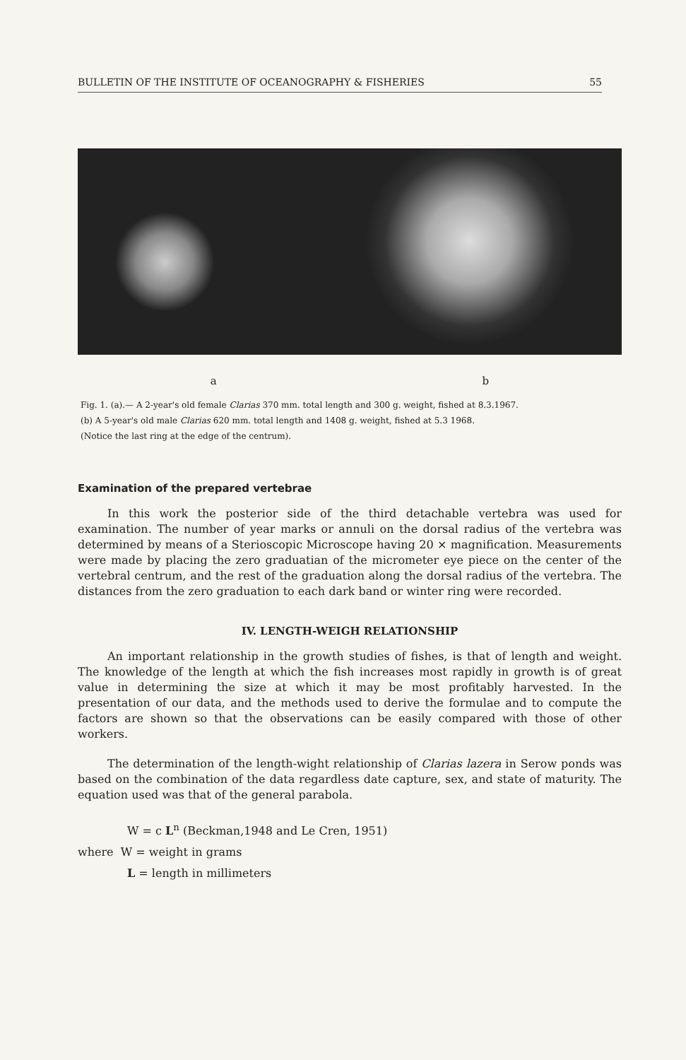BULLETIN OF THE INSTITUTE OF OCEANOGRAPHY & FISHERIES 55
a b
Fig. 1. (a).— A 2-year's old female Clarias 370 mm. total length and 300 g. weight, fished at 8.3.1967.
(b) A 5-year's old male Clarias 620 mm. total length and 1408 g. weight, fished at 5.3 1968.
(Notice the last ring at the edge of the centrum).
Examination of the prepared vertebrae
In this work the posterior side of the third detachable vertebra was used for examination. The number of year marks or annuli on the dorsal radius of the vertebra was determined by means of a Sterioscopic Microscope having 20 × magnification. Measurements were made by placing the zero graduatian of the micrometer eye piece on the center of the vertebral centrum, and the rest of the graduation along the dorsal radius of the vertebra. The distances from the zero graduation to each dark band or winter ring were recorded.
IV. LENGTH-WEIGH RELATIONSHIP
An important relationship in the growth studies of fishes, is that of length and weight. The knowledge of the length at which the fish increases most rapidly in growth is of great value in determining the size at which it may be most profitably harvested. In the presentation of our data, and the methods used to derive the formulae and to compute the factors are shown so that the observations can be easily compared with those of other workers.
The determination of the length-wight relationship of Clarias lazera in Serow ponds was based on the combination of the data regardless date capture, sex, and state of maturity. The equation used was that of the general parabola.
W = c L<sup>n</sup> (Beckman,1948 and Le Cren, 1951)
where W = weight in grams
L = length in millimeters